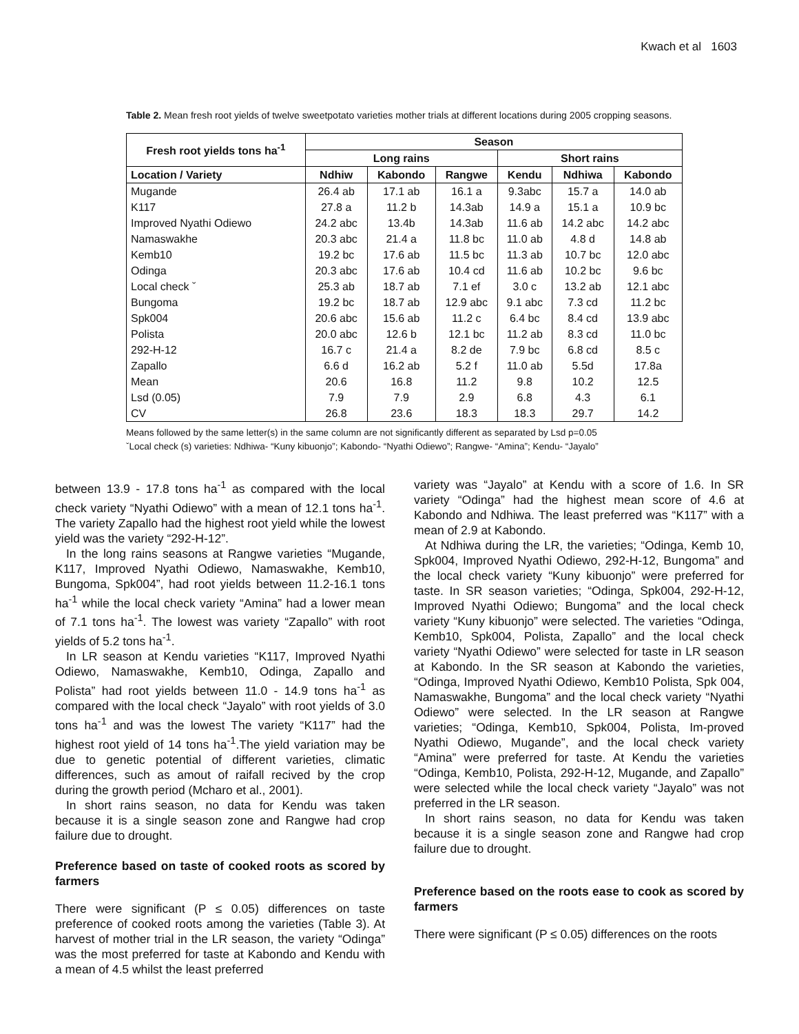Kwach et al 1603
Table 2. Mean fresh root yields of twelve sweetpotato varieties mother trials at different locations during 2005 cropping seasons.
| Fresh root yields tons ha<sup>-1</sup> | Season | | | | | |
| --- | --- | --- | --- | --- | --- | --- |
| | Long rains | | | Short rains | | |
| Location / Variety | Ndhiw | Kabondo | Rangwe | Kendu | Ndhiwa | Kabondo |
| Mugande | 26.4 ab | 17.1 ab | 16.1 a | 9.3abc | 15.7 a | 14.0 ab |
| K117 | 27.8 a | 11.2 b | 14.3ab | 14.9 a | 15.1 a | 10.9 bc |
| Improved Nyathi Odiewo | 24.2 abc | 13.4b | 14.3ab | 11.6 ab | 14.2 abc | 14.2 abc |
| Namaswakhe | 20.3 abc | 21.4 a | 11.8 bc | 11.0 ab | 4.8 d | 14.8 ab |
| Kemb10 | 19.2 bc | 17.6 ab | 11.5 bc | 11.3 ab | 10.7 bc | 12.0 abc |
| Odinga | 20.3 abc | 17.6 ab | 10.4 cd | 11.6 ab | 10.2 bc | 9.6 bc |
| Local check ˇ | 25.3 ab | 18.7 ab | 7.1 ef | 3.0 c | 13.2 ab | 12.1 abc |
| Bungoma | 19.2 bc | 18.7 ab | 12.9 abc | 9.1 abc | 7.3 cd | 11.2 bc |
| Spk004 | 20.6 abc | 15.6 ab | 11.2 c | 6.4 bc | 8.4 cd | 13.9 abc |
| Polista | 20.0 abc | 12.6 b | 12.1 bc | 11.2 ab | 8.3 cd | 11.0 bc |
| 292-H-12 | 16.7 c | 21.4 a | 8.2 de | 7.9 bc | 6.8 cd | 8.5 c |
| Zapallo | 6.6 d | 16.2 ab | 5.2 f | 11.0 ab | 5.5d | 17.8a |
| Mean | 20.6 | 16.8 | 11.2 | 9.8 | 10.2 | 12.5 |
| Lsd (0.05) | 7.9 | 7.9 | 2.9 | 6.8 | 4.3 | 6.1 |
| CV | 26.8 | 23.6 | 18.3 | 18.3 | 29.7 | 14.2 |
Means followed by the same letter(s) in the same column are not significantly different as separated by Lsd p=0.05
ˇLocal check (s) varieties: Ndhiwa- “Kuny kibuonjo”; Kabondo- “Nyathi Odiewo”; Rangwe- “Amina”; Kendu- “Jayalo”
between 13.9 - 17.8 tons ha<sup>-1</sup> as compared with the local check variety “Nyathi Odiewo” with a mean of 12.1 tons ha<sup>-1</sup>. The variety Zapallo had the highest root yield while the lowest yield was the variety “292-H-12”.
In the long rains seasons at Rangwe varieties “Mugande, K117, Improved Nyathi Odiewo, Namaswakhe, Kemb10, Bungoma, Spk004”, had root yields between 11.2-16.1 tons ha<sup>-1</sup> while the local check variety “Amina” had a lower mean of 7.1 tons ha<sup>-1</sup>. The lowest was variety “Zapallo” with root yields of 5.2 tons ha<sup>-1</sup>.
In LR season at Kendu varieties “K117, Improved Nyathi Odiewo, Namaswakhe, Kemb10, Odinga, Zapallo and Polista” had root yields between 11.0 - 14.9 tons ha<sup>-1</sup> as compared with the local check “Jayalo” with root yields of 3.0 tons ha<sup>-1</sup> and was the lowest The variety “K117” had the highest root yield of 14 tons ha<sup>-1</sup>.The yield variation may be due to genetic potential of different varieties, climatic differences, such as amout of raifall recived by the crop during the growth period (Mcharo et al., 2001).
In short rains season, no data for Kendu was taken because it is a single season zone and Rangwe had crop failure due to drought.
Preference based on taste of cooked roots as scored by farmers
There were significant (P ≤ 0.05) differences on taste preference of cooked roots among the varieties (Table 3). At harvest of mother trial in the LR season, the variety “Odinga” was the most preferred for taste at Kabondo and Kendu with a mean of 4.5 whilst the least preferred
variety was “Jayalo” at Kendu with a score of 1.6. In SR variety “Odinga” had the highest mean score of 4.6 at Kabondo and Ndhiwa. The least preferred was “K117” with a mean of 2.9 at Kabondo.
At Ndhiwa during the LR, the varieties; “Odinga, Kemb 10, Spk004, Improved Nyathi Odiewo, 292-H-12, Bungoma” and the local check variety “Kuny kibuonjo” were preferred for taste. In SR season varieties; “Odinga, Spk004, 292-H-12, Improved Nyathi Odiewo; Bungoma” and the local check variety “Kuny kibuonjo” were selected. The varieties “Odinga, Kemb10, Spk004, Polista, Zapallo” and the local check variety “Nyathi Odiewo” were selected for taste in LR season at Kabondo. In the SR season at Kabondo the varieties, “Odinga, Improved Nyathi Odiewo, Kemb10 Polista, Spk 004, Namaswakhe, Bungoma” and the local check variety “Nyathi Odiewo” were selected. In the LR season at Rangwe varieties; “Odinga, Kemb10, Spk004, Polista, Im-proved Nyathi Odiewo, Mugande”, and the local check variety “Amina” were preferred for taste. At Kendu the varieties “Odinga, Kemb10, Polista, 292-H-12, Mugande, and Zapallo” were selected while the local check variety “Jayalo” was not preferred in the LR season.
In short rains season, no data for Kendu was taken because it is a single season zone and Rangwe had crop failure due to drought.
Preference based on the roots ease to cook as scored by farmers
There were significant (P ≤ 0.05) differences on the roots